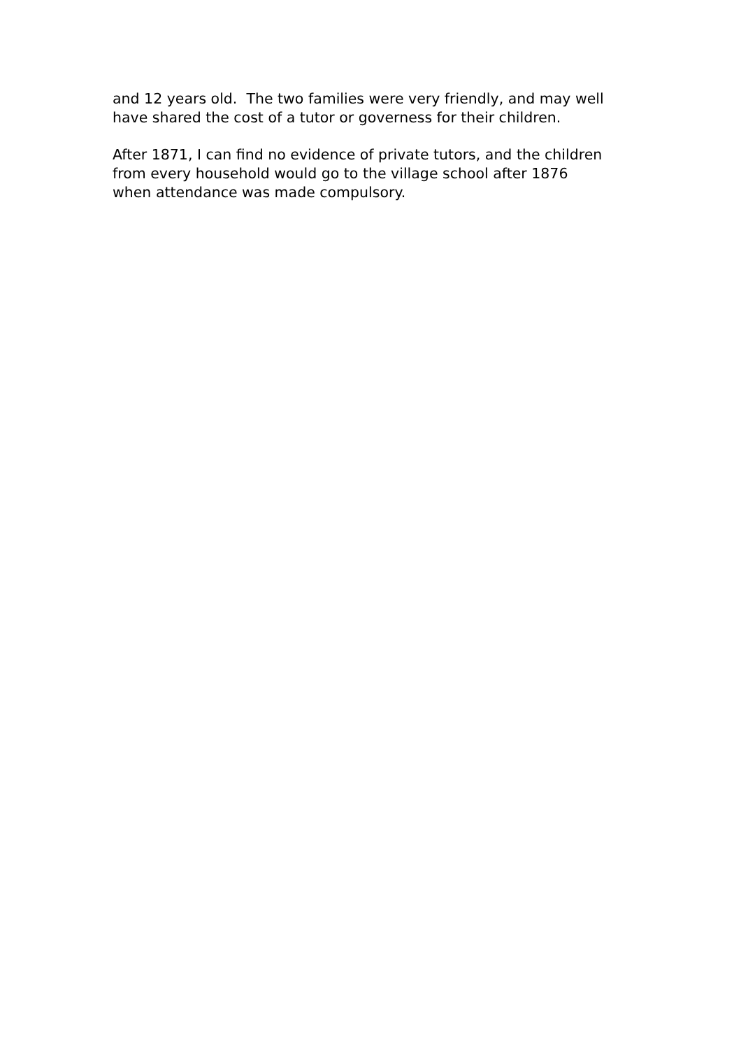and 12 years old. The two families were very friendly, and may well
have shared the cost of a tutor or governess for their children.
After 1871, I can find no evidence of private tutors, and the children
from every household would go to the village school after 1876
when attendance was made compulsory.